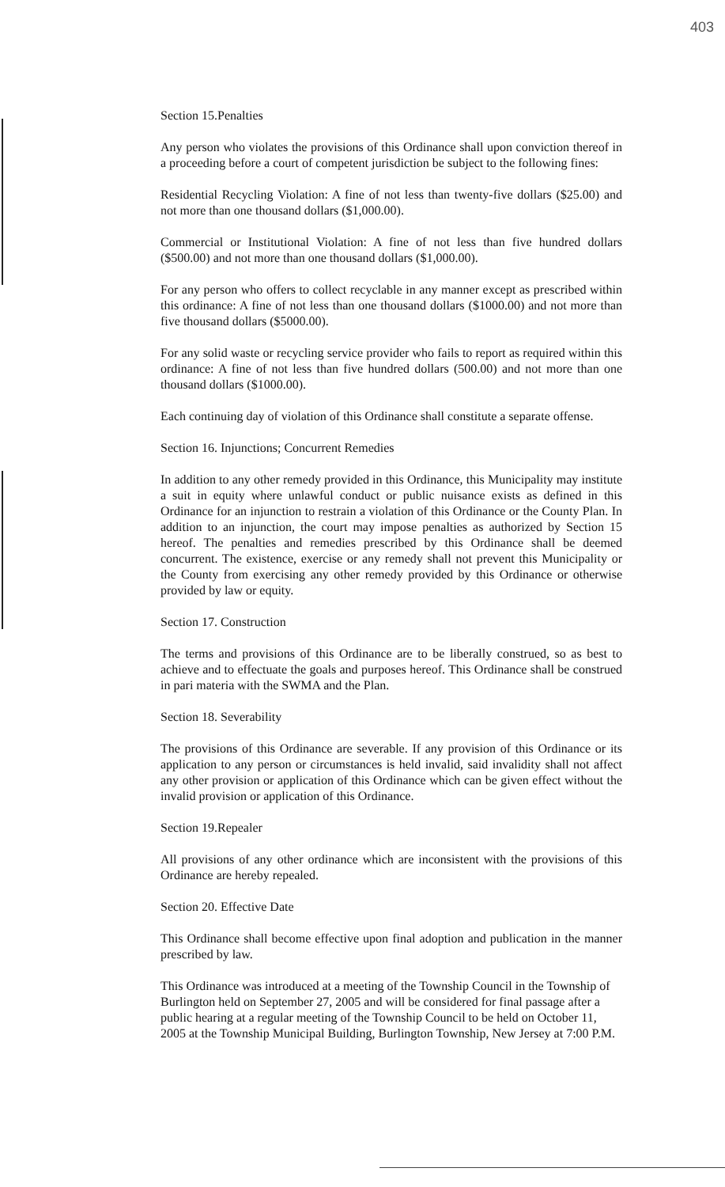403
Section 15.Penalties
Any person who violates the provisions of this Ordinance shall upon conviction thereof in a proceeding before a court of competent jurisdiction be subject to the following fines:
Residential Recycling Violation: A fine of not less than twenty-five dollars ($25.00) and not more than one thousand dollars ($1,000.00).
Commercial or Institutional Violation: A fine of not less than five hundred dollars ($500.00) and not more than one thousand dollars ($1,000.00).
For any person who offers to collect recyclable in any manner except as prescribed within this ordinance: A fine of not less than one thousand dollars ($1000.00) and not more than five thousand dollars ($5000.00).
For any solid waste or recycling service provider who fails to report as required within this ordinance: A fine of not less than five hundred dollars (500.00) and not more than one thousand dollars ($1000.00).
Each continuing day of violation of this Ordinance shall constitute a separate offense.
Section 16. Injunctions; Concurrent Remedies
In addition to any other remedy provided in this Ordinance, this Municipality may institute a suit in equity where unlawful conduct or public nuisance exists as defined in this Ordinance for an injunction to restrain a violation of this Ordinance or the County Plan. In addition to an injunction, the court may impose penalties as authorized by Section 15 hereof. The penalties and remedies prescribed by this Ordinance shall be deemed concurrent. The existence, exercise or any remedy shall not prevent this Municipality or the County from exercising any other remedy provided by this Ordinance or otherwise provided by law or equity.
Section 17. Construction
The terms and provisions of this Ordinance are to be liberally construed, so as best to achieve and to effectuate the goals and purposes hereof. This Ordinance shall be construed in pari materia with the SWMA and the Plan.
Section 18. Severability
The provisions of this Ordinance are severable. If any provision of this Ordinance or its application to any person or circumstances is held invalid, said invalidity shall not affect any other provision or application of this Ordinance which can be given effect without the invalid provision or application of this Ordinance.
Section 19.Repealer
All provisions of any other ordinance which are inconsistent with the provisions of this Ordinance are hereby repealed.
Section 20. Effective Date
This Ordinance shall become effective upon final adoption and publication in the manner prescribed by law.
This Ordinance was introduced at a meeting of the Township Council in the Township of Burlington held on September 27, 2005 and will be considered for final passage after a public hearing at a regular meeting of the Township Council to be held on October 11, 2005 at the Township Municipal Building, Burlington Township, New Jersey at 7:00 P.M.